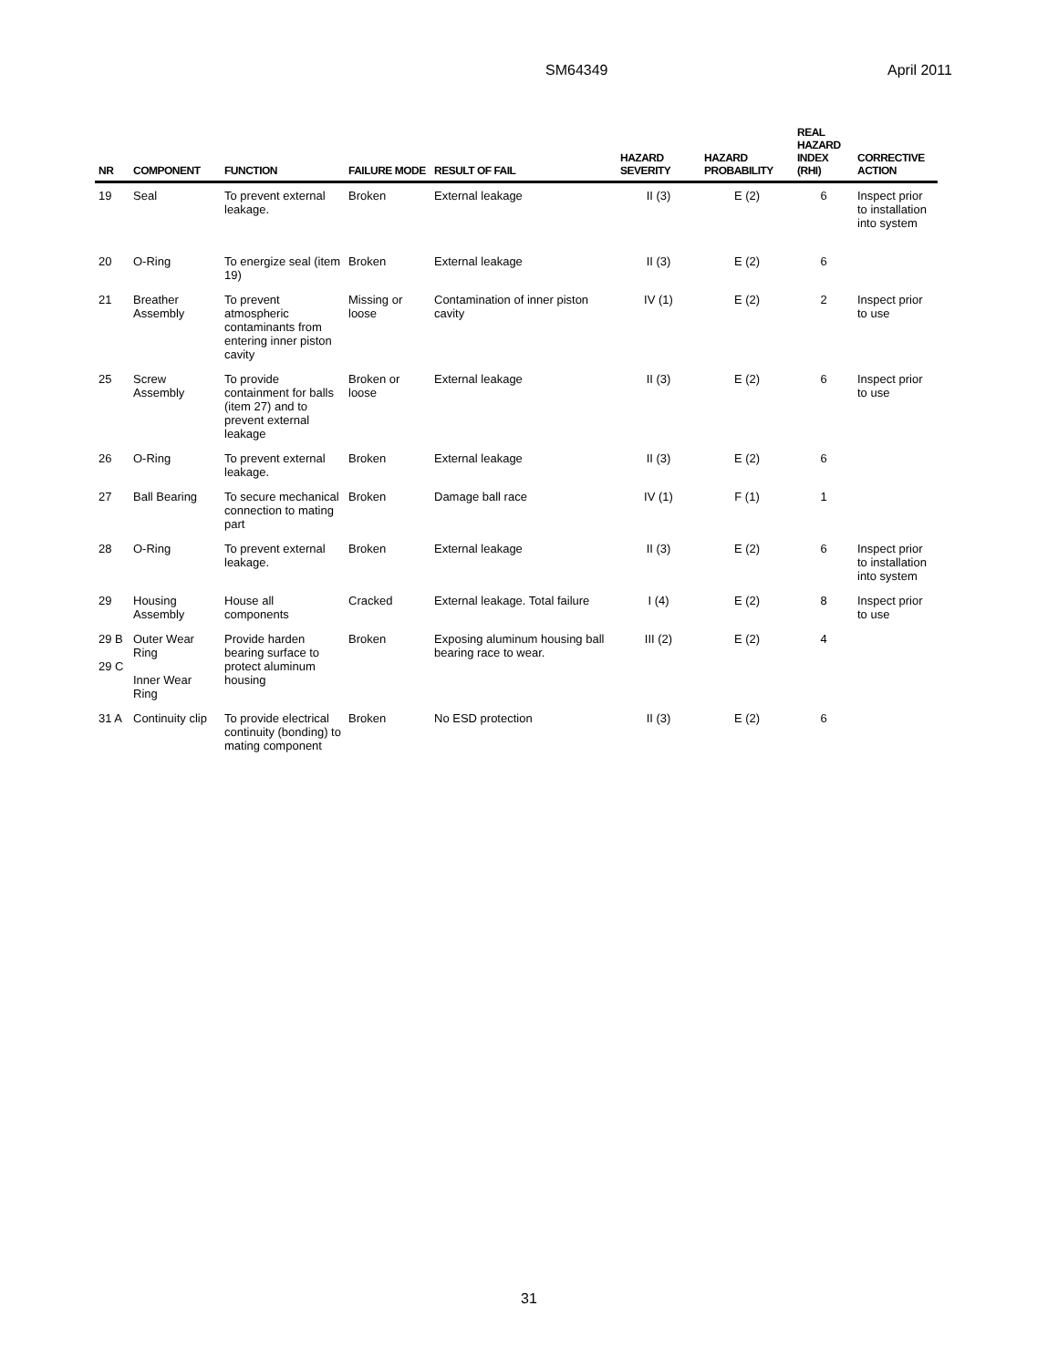SM64349 April 2011
| NR | COMPONENT | FUNCTION | FAILURE MODE | RESULT OF FAIL | HAZARD SEVERITY | HAZARD PROBABILITY | REAL HAZARD INDEX (RHI) | CORRECTIVE ACTION |
| --- | --- | --- | --- | --- | --- | --- | --- | --- |
| 19 | Seal | To prevent external leakage. | Broken | External leakage | II (3) | E (2) | 6 | Inspect prior to installation into system |
| 20 | O-Ring | To energize seal (item 19) | Broken | External leakage | II (3) | E (2) | 6 | |
| 21 | Breather Assembly | To prevent atmospheric contaminants from entering inner piston cavity | Missing or loose | Contamination of inner piston cavity | IV (1) | E (2) | 2 | Inspect prior to use |
| 25 | Screw Assembly | To provide containment for balls (item 27) and to prevent external leakage | Broken or loose | External leakage | II (3) | E (2) | 6 | Inspect prior to use |
| 26 | O-Ring | To prevent external leakage. | Broken | External leakage | II (3) | E (2) | 6 | |
| 27 | Ball Bearing | To secure mechanical connection to mating part | Broken | Damage ball race | IV (1) | F (1) | 1 | |
| 28 | O-Ring | To prevent external leakage. | Broken | External leakage | II (3) | E (2) | 6 | Inspect prior to installation into system |
| 29 | Housing Assembly | House all components | Cracked | External leakage. Total failure | I (4) | E (2) | 8 | Inspect prior to use |
| 29 B 29 C | Outer Wear Ring Inner Wear Ring | Provide harden bearing surface to protect aluminum housing | Broken | Exposing aluminum housing ball bearing race to wear. | III (2) | E (2) | 4 | |
| 31 A | Continuity clip | To provide electrical continuity (bonding) to mating component | Broken | No ESD protection | II (3) | E (2) | 6 | |
31